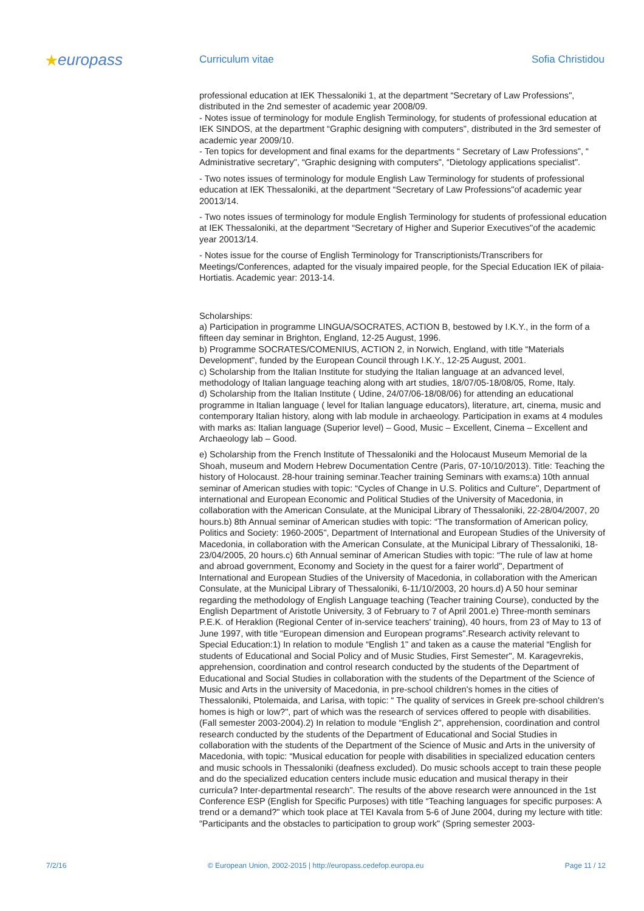★europass
Curriculum vitae Sofia Christidou
professional education at IEK Thessaloniki 1, at the department “Secretary of Law Professions", distributed in the 2nd semester of academic year 2008/09.
- Notes issue of terminology for module English Terminology, for students of professional education at IEK SINDOS, at the department “Graphic designing with computers", distributed in the 3rd semester of academic year 2009/10.
- Ten topics for development and final exams for the departments “ Secretary of Law Professions", “ Administrative secretary", “Graphic designing with computers", “Dietology applications specialist".
- Two notes issues of terminology for module English Law Terminology for students of professional education at IEK Thessaloniki, at the department “Secretary of Law Professions"of academic year 20013/14.
- Two notes issues of terminology for module English Terminology for students of professional education at IEK Thessaloniki, at the department “Secretary of Higher and Superior Executives"of the academic year 20013/14.
- Notes issue for the course of English Terminology for Transcriptionists/Transcribers for Meetings/Conferences, adapted for the visualy impaired people, for the Special Education IEK of pilaia-Hortiatis. Academic year: 2013-14.
Scholarships:
a) Participation in programme LINGUA/SOCRATES, ACTION B, bestowed by I.K.Y., in the form of a fifteen day seminar in Brighton, England, 12-25 August, 1996.
b) Programme SOCRATES/COMENIUS, ACTION 2, in Norwich, England, with title “Materials Development", funded by the European Council through I.K.Y., 12-25 August, 2001.
c) Scholarship from the Italian Institute for studying the Italian language at an advanced level, methodology of Italian language teaching along with art studies, 18/07/05-18/08/05, Rome, Italy.
d) Scholarship from the Italian Institute ( Udine, 24/07/06-18/08/06) for attending an educational programme in Italian language ( level for Italian language educators), literature, art, cinema, music and contemporary Italian history, along with lab module in archaeology. Participation in exams at 4 modules with marks as: Italian language (Superior level) – Good, Music – Excellent, Cinema – Excellent and Archaeology lab – Good.
e) Scholarship from the French Institute of Thessaloniki and the Holocaust Museum Memorial de la Shoah, museum and Modern Hebrew Documentation Centre (Paris, 07-10/10/2013). Title: Teaching the history of Holocaust. 28-hour training seminar.Teacher training Seminars with exams:a) 10th annual seminar of American studies with topic: “Cycles of Change in U.S. Politics and Culture", Department of international and European Economic and Political Studies of the University of Macedonia, in collaboration with the American Consulate, at the Municipal Library of Thessaloniki, 22-28/04/2007, 20 hours.b) 8th Annual seminar of American studies with topic: “The transformation of American policy, Politics and Society: 1960-2005", Department of International and European Studies of the University of Macedonia, in collaboration with the American Consulate, at the Municipal Library of Thessaloniki, 18-23/04/2005, 20 hours.c) 6th Annual seminar of American Studies with topic: “The rule of law at home and abroad government, Economy and Society in the quest for a fairer world", Department of International and European Studies of the University of Macedonia, in collaboration with the American Consulate, at the Municipal Library of Thessaloniki, 6-11/10/2003, 20 hours.d) A 50 hour seminar regarding the methodology of English Language teaching (Teacher training Course), conducted by the English Department of Aristotle University, 3 of February to 7 of April 2001.e) Three-month seminars P.E.K. of Heraklion (Regional Center of in-service teachers' training), 40 hours, from 23 of May to 13 of June 1997, with title “European dimension and European programs".Research activity relevant to Special Education:1) In relation to module “English 1" and taken as a cause the material “English for students of Educational and Social Policy and of Music Studies, First Semester", M. Karagevrekis, apprehension, coordination and control research conducted by the students of the Department of Educational and Social Studies in collaboration with the students of the Department of the Science of Music and Arts in the university of Macedonia, in pre-school children's homes in the cities of Thessaloniki, Ptolemaida, and Larisa, with topic: “ The quality of services in Greek pre-school children's homes is high or low?", part of which was the research of services offered to people with disabilities. (Fall semester 2003-2004).2) In relation to module “English 2", apprehension, coordination and control research conducted by the students of the Department of Educational and Social Studies in collaboration with the students of the Department of the Science of Music and Arts in the university of Macedonia, with topic: “Musical education for people with disabilities in specialized education centers and music schools in Thessaloniki (deafness excluded). Do music schools accept to train these people and do the specialized education centers include music education and musical therapy in their curricula? Inter-departmental research". The results of the above research were announced in the 1st Conference ESP (English for Specific Purposes) with title “Teaching languages for specific purposes: A trend or a demand?" which took place at TEI Kavala from 5-6 of June 2004, during my lecture with title: “Participants and the obstacles to participation to group work" (Spring semester 2003-
7/2/16 © European Union, 2002-2015 | http://europass.cedefop.europa.eu Page 11 / 12